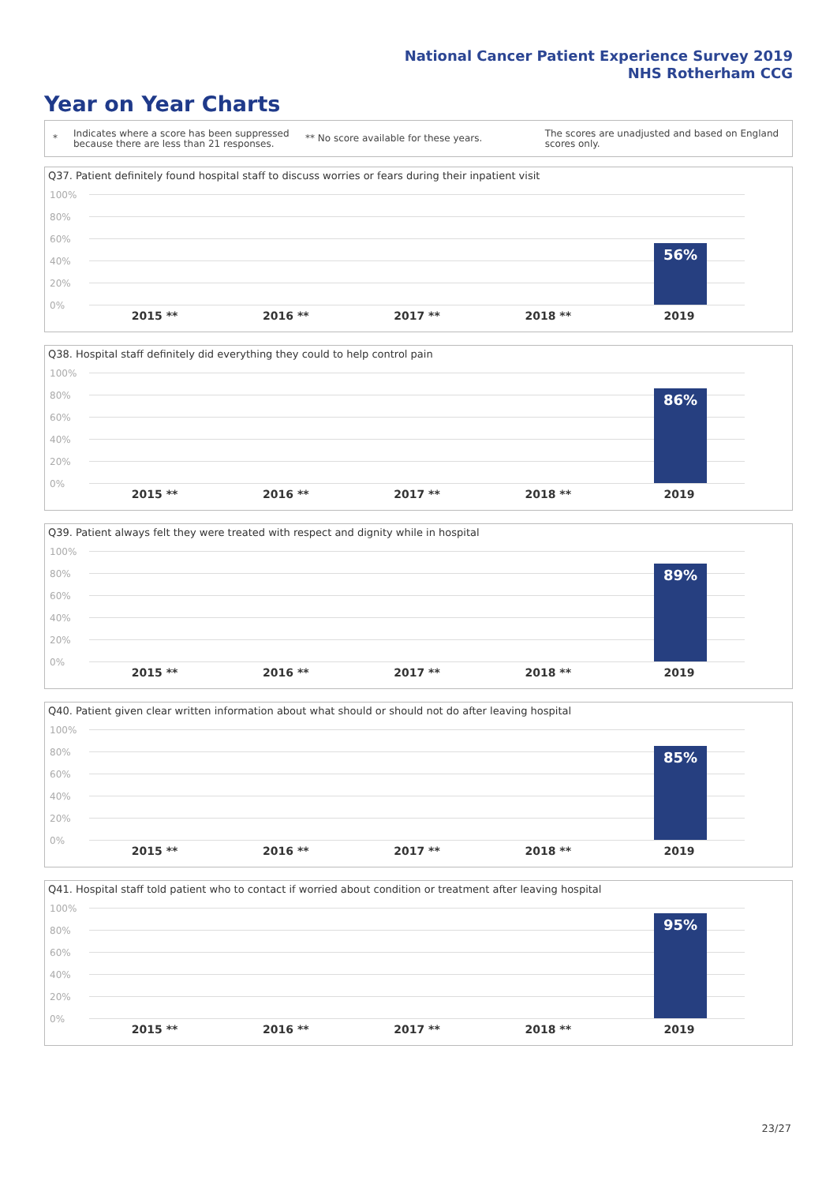National Cancer Patient Experience Survey 2019
NHS Rotherham CCG
Year on Year Charts
*
Indicates where a score has been suppressed because there are less than 21 responses.
** No score available for these years.
The scores are unadjusted and based on England scores only.
Q37. Patient definitely found hospital staff to discuss worries or fears during their inpatient visit
100%
80%
60%
40%
20%
0%
56%
2015 ** 2016 ** 2017 ** 2018 ** 2019
Q38. Hospital staff definitely did everything they could to help control pain
100%
80%
60%
40%
20%
0%
86%
2015 ** 2016 ** 2017 ** 2018 ** 2019
Q39. Patient always felt they were treated with respect and dignity while in hospital
100%
80%
60%
40%
20%
0%
89%
2015 ** 2016 ** 2017 ** 2018 ** 2019
Q40. Patient given clear written information about what should or should not do after leaving hospital
100%
80%
60%
40%
20%
0%
85%
2015 ** 2016 ** 2017 ** 2018 ** 2019
Q41. Hospital staff told patient who to contact if worried about condition or treatment after leaving hospital
100%
80%
60%
40%
20%
0%
95%
2015 ** 2016 ** 2017 ** 2018 ** 2019
23/27